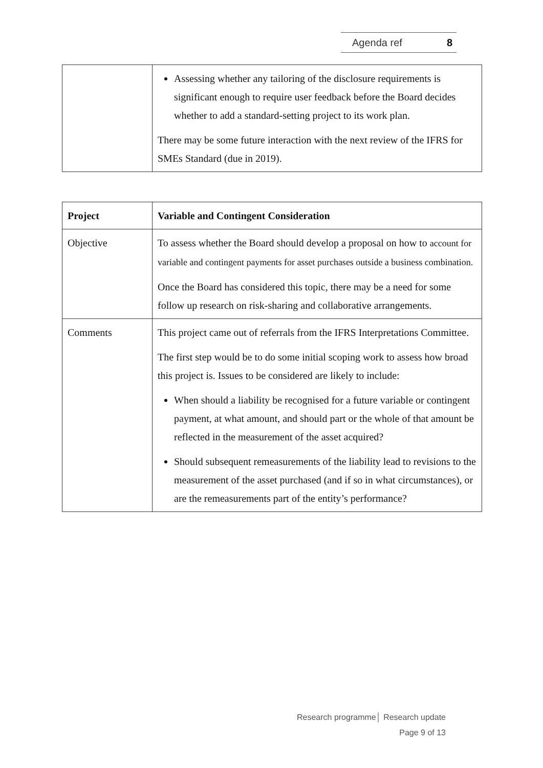Agenda ref 8
| | Assessing whether any tailoring of the disclosure requirements is significant enough to require user feedback before the Board decides whether to add a standard-setting project to its work plan. There may be some future interaction with the next review of the IFRS for SMEs Standard (due in 2019). |
| Project | Variable and Contingent Consideration |
| --- | --- |
| Objective | To assess whether the Board should develop a proposal on how to account for variable and contingent payments for asset purchases outside a business combination. Once the Board has considered this topic, there may be a need for some follow up research on risk-sharing and collaborative arrangements. |
| Comments | This project came out of referrals from the IFRS Interpretations Committee. The first step would be to do some initial scoping work to assess how broad this project is. Issues to be considered are likely to include: When should a liability be recognised for a future variable or contingent payment, at what amount, and should part or the whole of that amount be reflected in the measurement of the asset acquired? Should subsequent remeasurements of the liability lead to revisions to the measurement of the asset purchased (and if so in what circumstances), or are the remeasurements part of the entity’s performance? |
Research programme│ Research update
Page 9 of 13